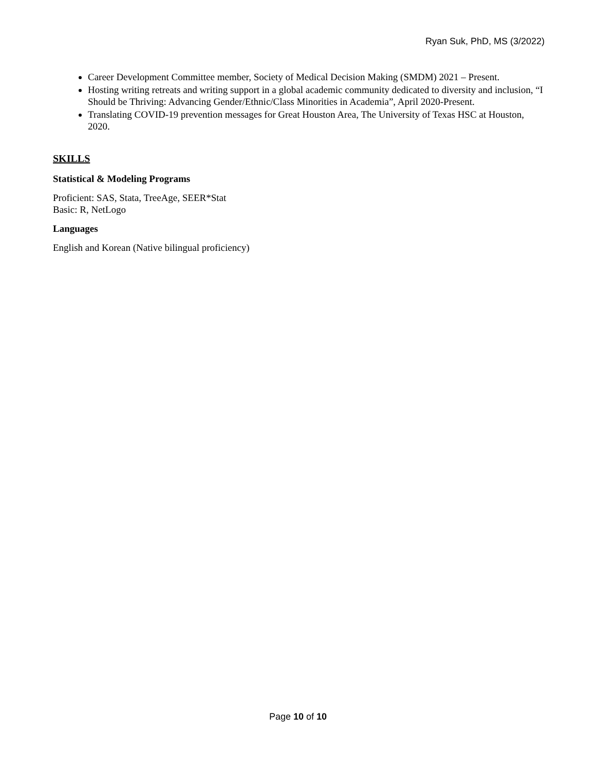Ryan Suk, PhD, MS (3/2022)
Career Development Committee member, Society of Medical Decision Making (SMDM) 2021 – Present.
Hosting writing retreats and writing support in a global academic community dedicated to diversity and inclusion, “I Should be Thriving: Advancing Gender/Ethnic/Class Minorities in Academia”, April 2020-Present.
Translating COVID-19 prevention messages for Great Houston Area, The University of Texas HSC at Houston, 2020.
SKILLS
Statistical & Modeling Programs
Proficient: SAS, Stata, TreeAge, SEER*Stat
Basic: R, NetLogo
Languages
English and Korean (Native bilingual proficiency)
Page 10 of 10